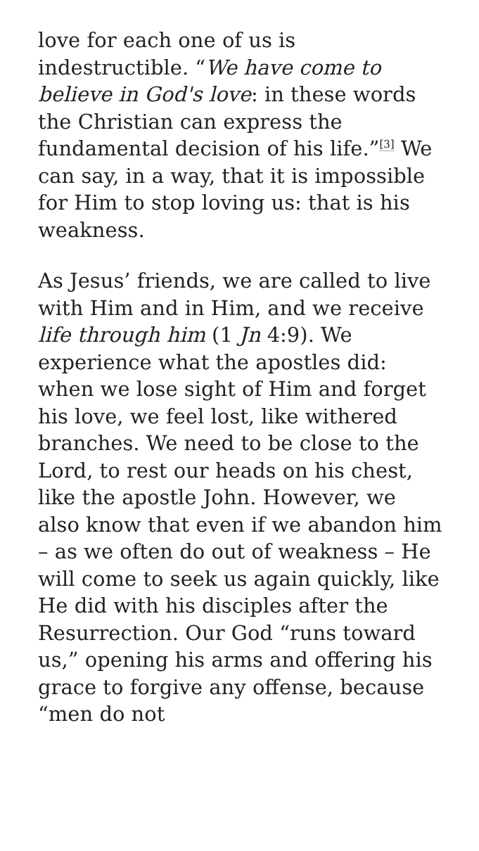love for each one of us is indestructible. “We have come to believe in God's love: in these words the Christian can express the fundamental decision of his life.”<sup>[3]</sup> We can say, in a way, that it is impossible for Him to stop loving us: that is his weakness.
As Jesus’ friends, we are called to live with Him and in Him, and we receive life through him (1 Jn 4:9). We experience what the apostles did: when we lose sight of Him and forget his love, we feel lost, like withered branches. We need to be close to the Lord, to rest our heads on his chest, like the apostle John. However, we also know that even if we abandon him – as we often do out of weakness – He will come to seek us again quickly, like He did with his disciples after the Resurrection. Our God “runs toward us,” opening his arms and offering his grace to forgive any offense, because “men do not